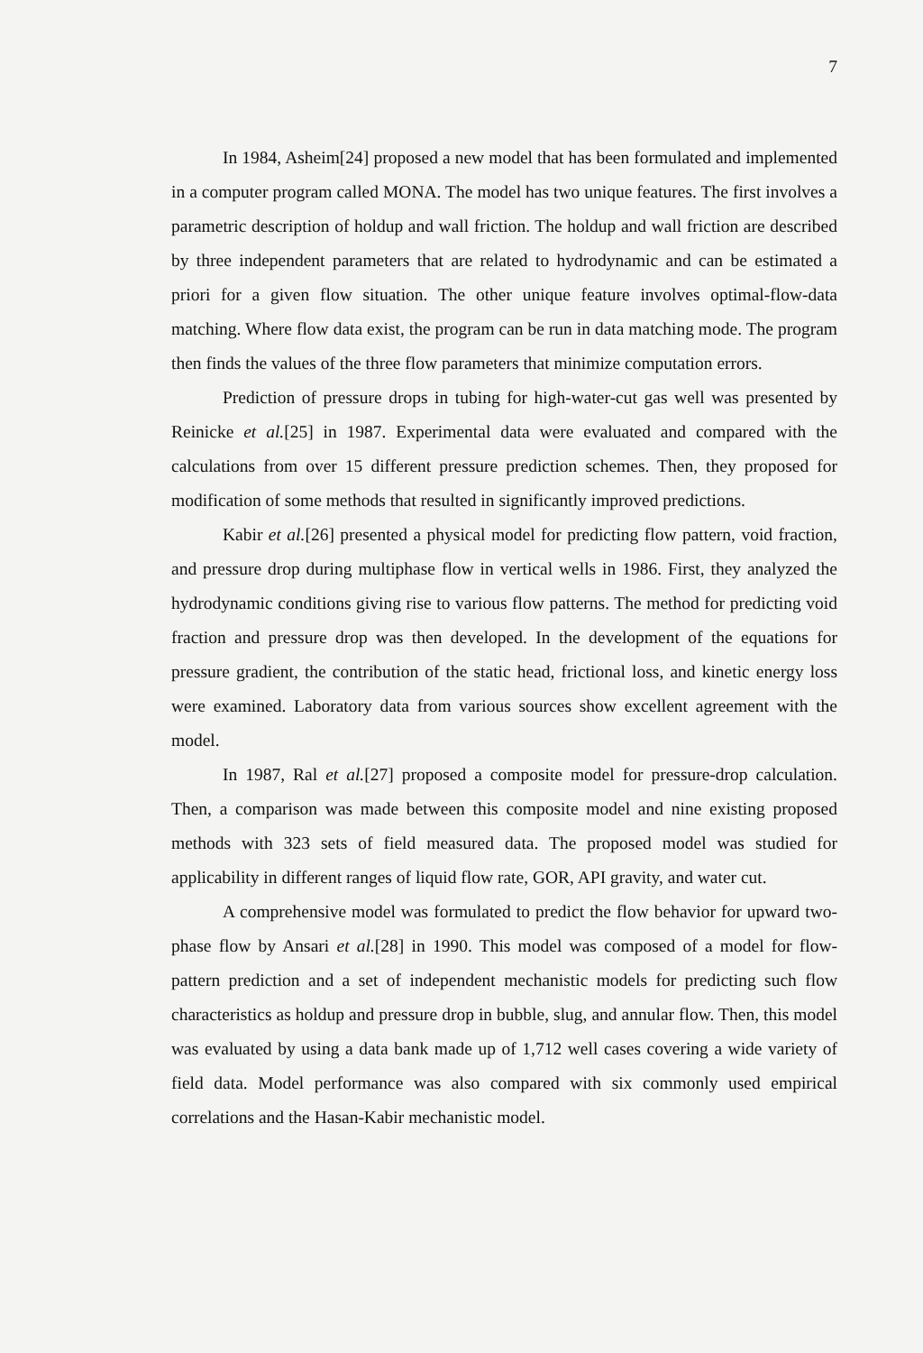7
In 1984, Asheim[24] proposed a new model that has been formulated and implemented in a computer program called MONA. The model has two unique features. The first involves a parametric description of holdup and wall friction. The holdup and wall friction are described by three independent parameters that are related to hydrodynamic and can be estimated a priori for a given flow situation. The other unique feature involves optimal-flow-data matching. Where flow data exist, the program can be run in data matching mode. The program then finds the values of the three flow parameters that minimize computation errors.
Prediction of pressure drops in tubing for high-water-cut gas well was presented by Reinicke et al.[25] in 1987. Experimental data were evaluated and compared with the calculations from over 15 different pressure prediction schemes. Then, they proposed for modification of some methods that resulted in significantly improved predictions.
Kabir et al.[26] presented a physical model for predicting flow pattern, void fraction, and pressure drop during multiphase flow in vertical wells in 1986. First, they analyzed the hydrodynamic conditions giving rise to various flow patterns. The method for predicting void fraction and pressure drop was then developed. In the development of the equations for pressure gradient, the contribution of the static head, frictional loss, and kinetic energy loss were examined. Laboratory data from various sources show excellent agreement with the model.
In 1987, Ral et al.[27] proposed a composite model for pressure-drop calculation. Then, a comparison was made between this composite model and nine existing proposed methods with 323 sets of field measured data. The proposed model was studied for applicability in different ranges of liquid flow rate, GOR, API gravity, and water cut.
A comprehensive model was formulated to predict the flow behavior for upward two-phase flow by Ansari et al.[28] in 1990. This model was composed of a model for flow-pattern prediction and a set of independent mechanistic models for predicting such flow characteristics as holdup and pressure drop in bubble, slug, and annular flow. Then, this model was evaluated by using a data bank made up of 1,712 well cases covering a wide variety of field data. Model performance was also compared with six commonly used empirical correlations and the Hasan-Kabir mechanistic model.